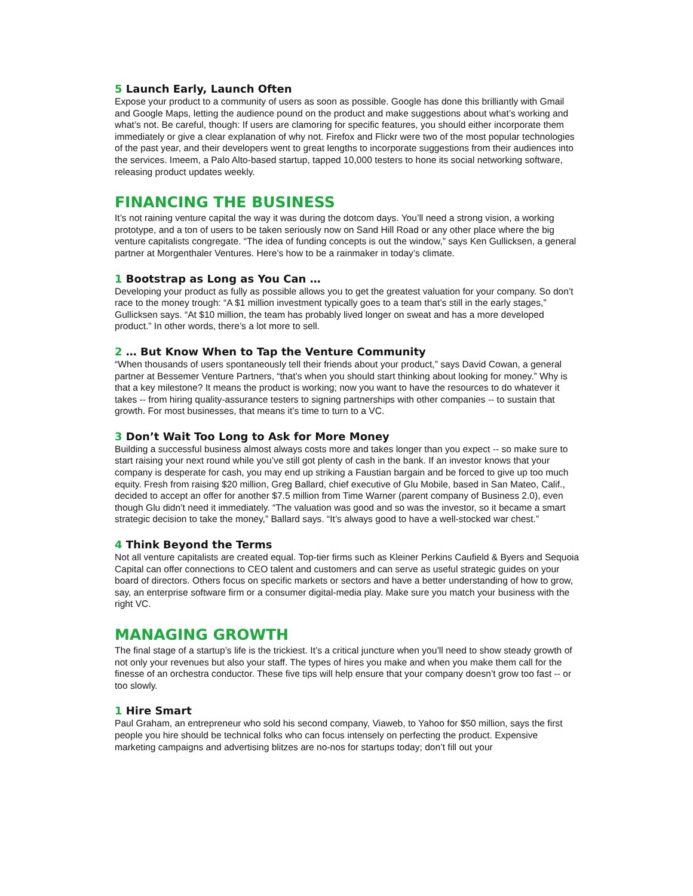5 Launch Early, Launch Often
Expose your product to a community of users as soon as possible. Google has done this brilliantly with Gmail and Google Maps, letting the audience pound on the product and make suggestions about what’s working and what’s not. Be careful, though: If users are clamoring for specific features, you should either incorporate them immediately or give a clear explanation of why not. Firefox and Flickr were two of the most popular technologies of the past year, and their developers went to great lengths to incorporate suggestions from their audiences into the services. Imeem, a Palo Alto-based startup, tapped 10,000 testers to hone its social networking software, releasing product updates weekly.
FINANCING THE BUSINESS
It’s not raining venture capital the way it was during the dotcom days. You’ll need a strong vision, a working prototype, and a ton of users to be taken seriously now on Sand Hill Road or any other place where the big venture capitalists congregate. “The idea of funding concepts is out the window,” says Ken Gullicksen, a general partner at Morgenthaler Ventures. Here’s how to be a rainmaker in today’s climate.
1 Bootstrap as Long as You Can …
Developing your product as fully as possible allows you to get the greatest valuation for your company. So don’t race to the money trough: “A $1 million investment typically goes to a team that’s still in the early stages,” Gullicksen says. “At $10 million, the team has probably lived longer on sweat and has a more developed product.” In other words, there’s a lot more to sell.
2 … But Know When to Tap the Venture Community
“When thousands of users spontaneously tell their friends about your product,” says David Cowan, a general partner at Bessemer Venture Partners, “that’s when you should start thinking about looking for money.” Why is that a key milestone? It means the product is working; now you want to have the resources to do whatever it takes -- from hiring quality-assurance testers to signing partnerships with other companies -- to sustain that growth. For most businesses, that means it’s time to turn to a VC.
3 Don’t Wait Too Long to Ask for More Money
Building a successful business almost always costs more and takes longer than you expect -- so make sure to start raising your next round while you’ve still got plenty of cash in the bank. If an investor knows that your company is desperate for cash, you may end up striking a Faustian bargain and be forced to give up too much equity. Fresh from raising $20 million, Greg Ballard, chief executive of Glu Mobile, based in San Mateo, Calif., decided to accept an offer for another $7.5 million from Time Warner (parent company of Business 2.0), even though Glu didn’t need it immediately. “The valuation was good and so was the investor, so it became a smart strategic decision to take the money,” Ballard says. “It’s always good to have a well-stocked war chest.”
4 Think Beyond the Terms
Not all venture capitalists are created equal. Top-tier firms such as Kleiner Perkins Caufield & Byers and Sequoia Capital can offer connections to CEO talent and customers and can serve as useful strategic guides on your board of directors. Others focus on specific markets or sectors and have a better understanding of how to grow, say, an enterprise software firm or a consumer digital-media play. Make sure you match your business with the right VC.
MANAGING GROWTH
The final stage of a startup’s life is the trickiest. It’s a critical juncture when you’ll need to show steady growth of not only your revenues but also your staff. The types of hires you make and when you make them call for the finesse of an orchestra conductor. These five tips will help ensure that your company doesn’t grow too fast -- or too slowly.
1 Hire Smart
Paul Graham, an entrepreneur who sold his second company, Viaweb, to Yahoo for $50 million, says the first people you hire should be technical folks who can focus intensely on perfecting the product. Expensive marketing campaigns and advertising blitzes are no-nos for startups today; don’t fill out your